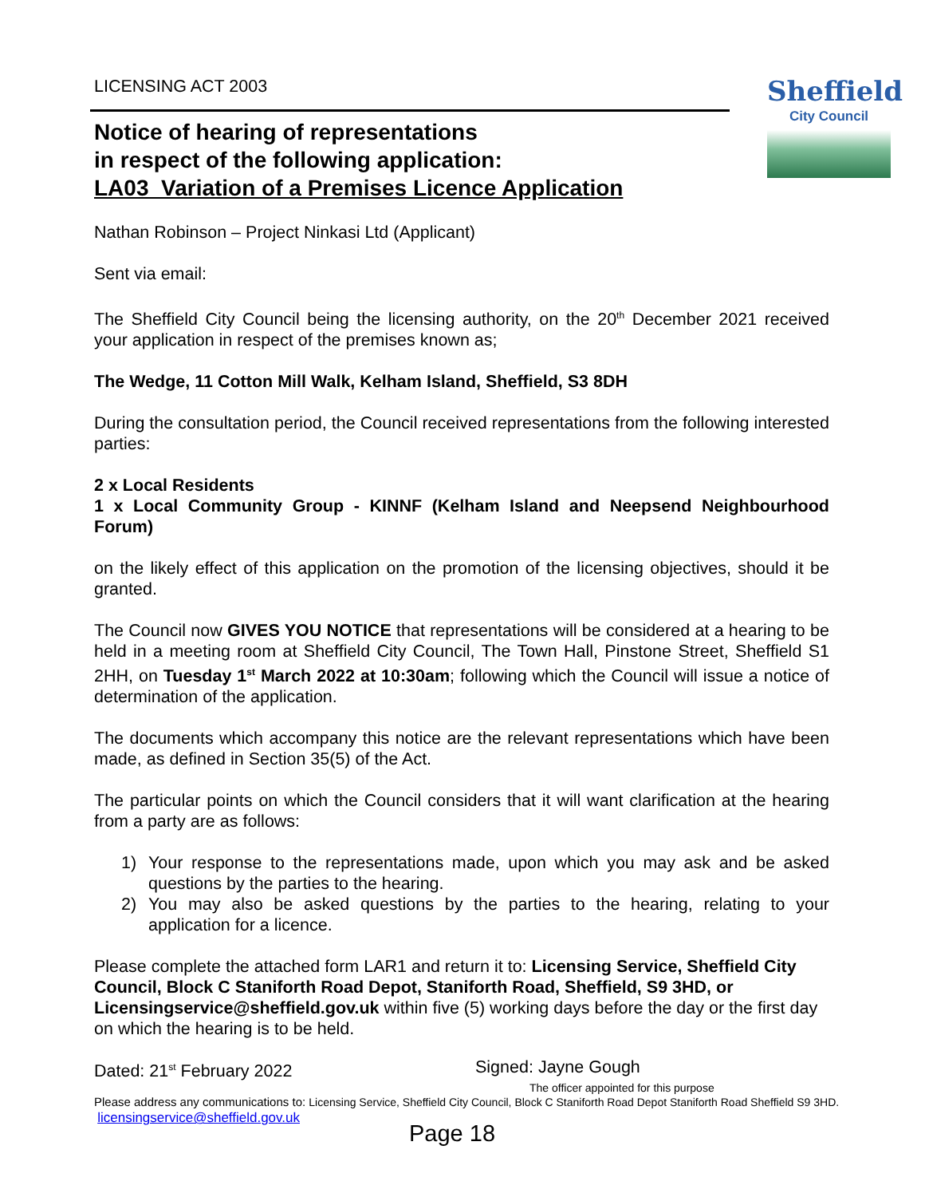LICENSING ACT 2003
Sheffield
City Council
Notice of hearing of representations
in respect of the following application:
LA03_Variation of a Premises Licence Application
Nathan Robinson – Project Ninkasi Ltd (Applicant)
Sent via email:
The Sheffield City Council being the licensing authority, on the 20<sup>th</sup> December 2021 received your application in respect of the premises known as;
The Wedge, 11 Cotton Mill Walk, Kelham Island, Sheffield, S3 8DH
During the consultation period, the Council received representations from the following interested parties:
2 x Local Residents
1 x Local Community Group - KINNF (Kelham Island and Neepsend Neighbourhood Forum)
on the likely effect of this application on the promotion of the licensing objectives, should it be granted.
The Council now GIVES YOU NOTICE that representations will be considered at a hearing to be held in a meeting room at Sheffield City Council, The Town Hall, Pinstone Street, Sheffield S1 2HH, on Tuesday 1<sup>st</sup> March 2022 at 10:30am; following which the Council will issue a notice of determination of the application.
The documents which accompany this notice are the relevant representations which have been made, as defined in Section 35(5) of the Act.
The particular points on which the Council considers that it will want clarification at the hearing from a party are as follows:
1) Your response to the representations made, upon which you may ask and be asked questions by the parties to the hearing.
2) You may also be asked questions by the parties to the hearing, relating to your application for a licence.
Please complete the attached form LAR1 and return it to: Licensing Service, Sheffield City Council, Block C Staniforth Road Depot, Staniforth Road, Sheffield, S9 3HD, or Licensingservice@sheffield.gov.uk within five (5) working days before the day or the first day on which the hearing is to be held.
Dated: 21<sup>st</sup> February 2022 Signed: Jayne Gough
The officer appointed for this purpose
Please address any communications to: Licensing Service, Sheffield City Council, Block C Staniforth Road Depot Staniforth Road Sheffield S9 3HD. licensingservice@sheffield.gov.uk
Page 18